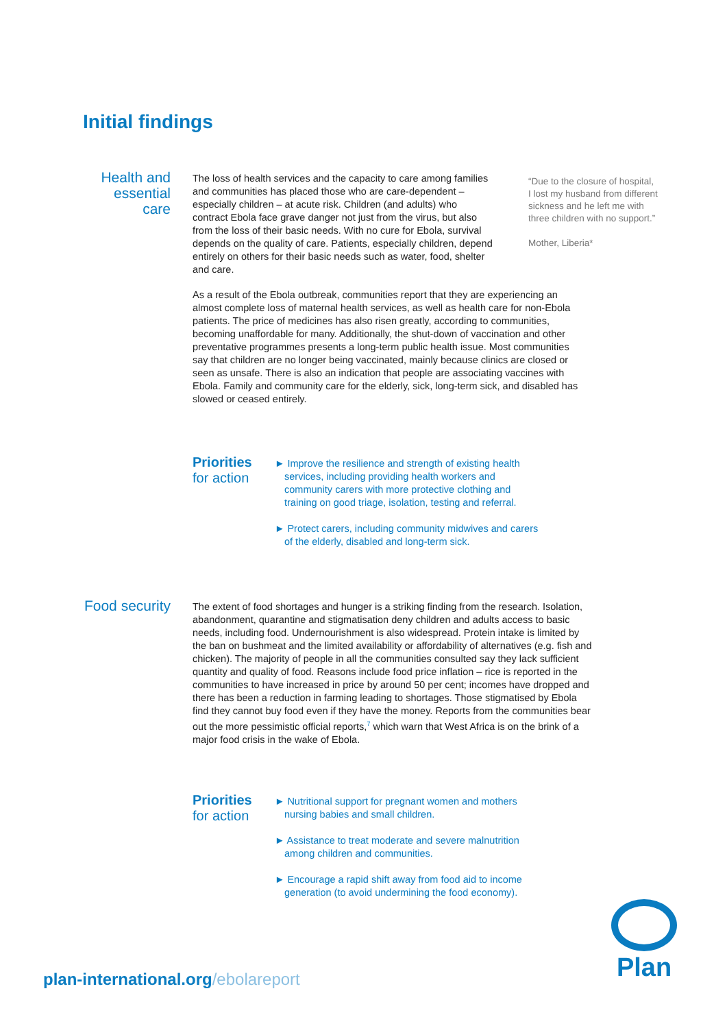Initial findings
Health and
essential
care
The loss of health services and the capacity to care among families and communities has placed those who are care-dependent – especially children – at acute risk. Children (and adults) who contract Ebola face grave danger not just from the virus, but also from the loss of their basic needs. With no cure for Ebola, survival depends on the quality of care. Patients, especially children, depend entirely on others for their basic needs such as water, food, shelter and care.
“Due to the closure of hospital, I lost my husband from different sickness and he left me with three children with no support.”
Mother, Liberia*
As a result of the Ebola outbreak, communities report that they are experiencing an almost complete loss of maternal health services, as well as health care for non-Ebola patients. The price of medicines has also risen greatly, according to communities, becoming unaffordable for many. Additionally, the shut-down of vaccination and other preventative programmes presents a long-term public health issue. Most communities say that children are no longer being vaccinated, mainly because clinics are closed or seen as unsafe. There is also an indication that people are associating vaccines with Ebola. Family and community care for the elderly, sick, long-term sick, and disabled has slowed or ceased entirely.
Priorities
for action
► Improve the resilience and strength of existing health services, including providing health workers and community carers with more protective clothing and training on good triage, isolation, testing and referral.
► Protect carers, including community midwives and carers of the elderly, disabled and long-term sick.
Food security
The extent of food shortages and hunger is a striking finding from the research. Isolation, abandonment, quarantine and stigmatisation deny children and adults access to basic needs, including food. Undernourishment is also widespread. Protein intake is limited by the ban on bushmeat and the limited availability or affordability of alternatives (e.g. fish and chicken). The majority of people in all the communities consulted say they lack sufficient quantity and quality of food. Reasons include food price inflation – rice is reported in the communities to have increased in price by around 50 per cent; incomes have dropped and there has been a reduction in farming leading to shortages. Those stigmatised by Ebola find they cannot buy food even if they have the money. Reports from the communities bear out the more pessimistic official reports,<sup>7</sup> which warn that West Africa is on the brink of a major food crisis in the wake of Ebola.
Priorities
for action
► Nutritional support for pregnant women and mothers nursing babies and small children.
► Assistance to treat moderate and severe malnutrition among children and communities.
► Encourage a rapid shift away from food aid to income generation (to avoid undermining the food economy).
plan-international.org/ebolareport
Plan